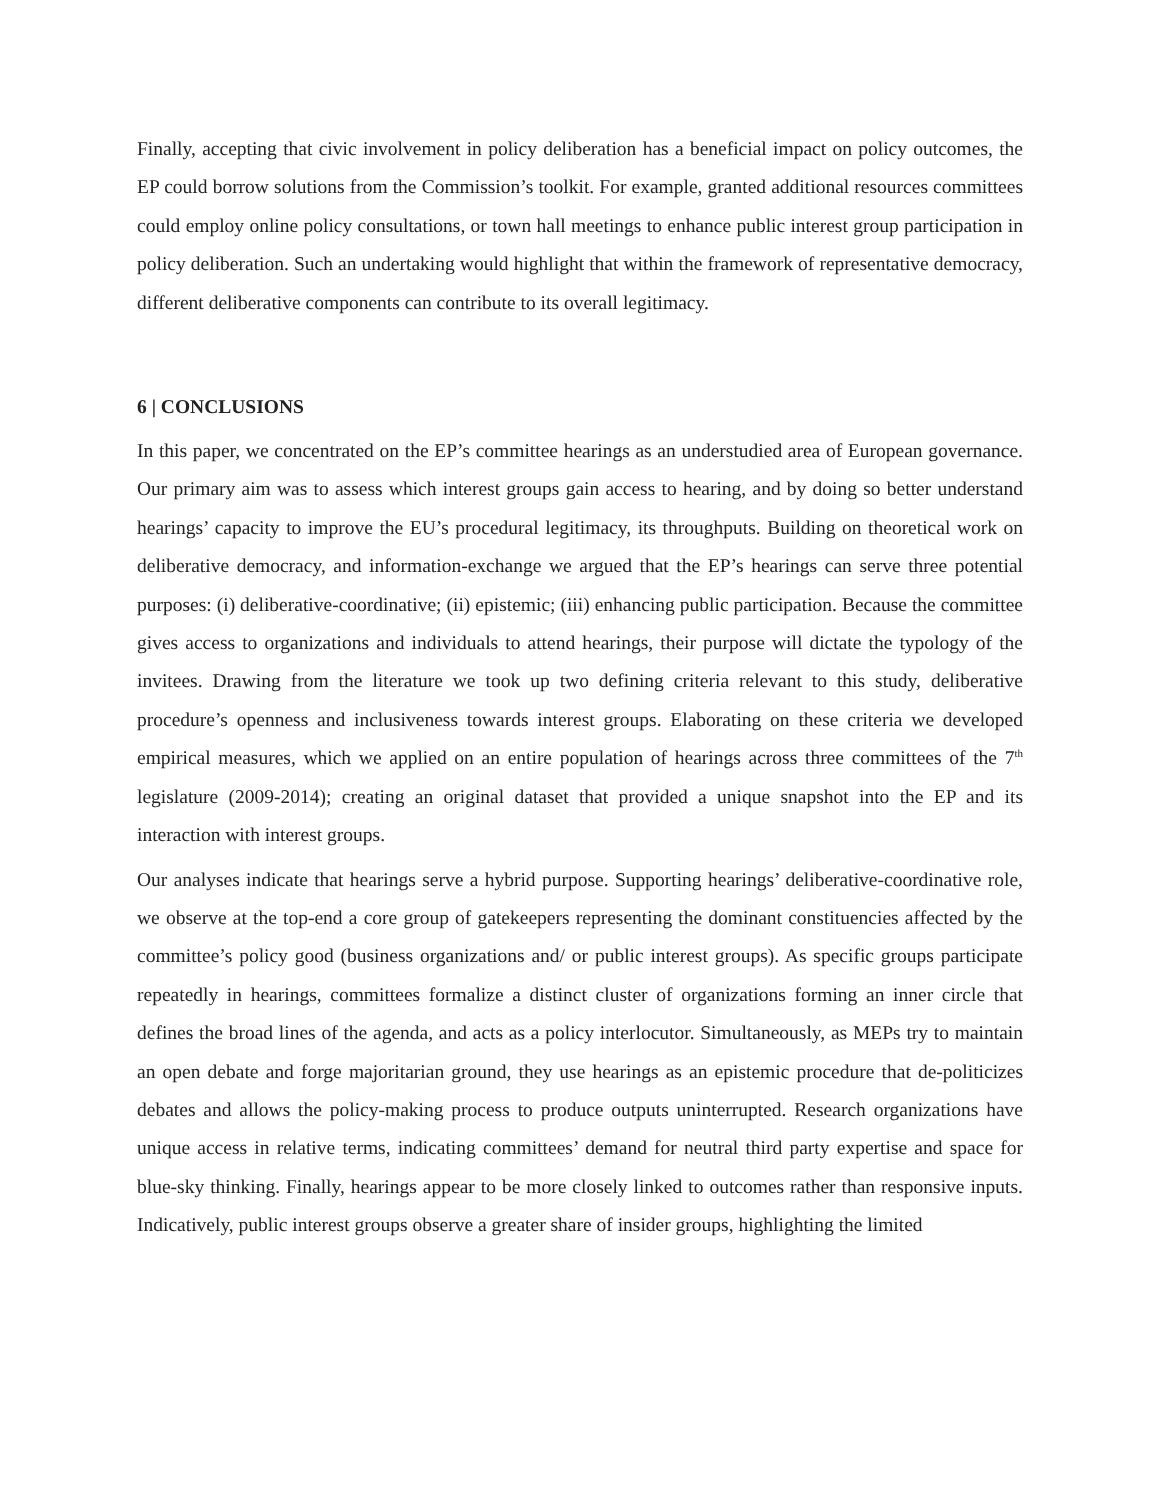Finally, accepting that civic involvement in policy deliberation has a beneficial impact on policy outcomes, the EP could borrow solutions from the Commission’s toolkit. For example, granted additional resources committees could employ online policy consultations, or town hall meetings to enhance public interest group participation in policy deliberation. Such an undertaking would highlight that within the framework of representative democracy, different deliberative components can contribute to its overall legitimacy.
6 | CONCLUSIONS
In this paper, we concentrated on the EP’s committee hearings as an understudied area of European governance. Our primary aim was to assess which interest groups gain access to hearing, and by doing so better understand hearings’ capacity to improve the EU’s procedural legitimacy, its throughputs. Building on theoretical work on deliberative democracy, and information-exchange we argued that the EP’s hearings can serve three potential purposes: (i) deliberative-coordinative; (ii) epistemic; (iii) enhancing public participation. Because the committee gives access to organizations and individuals to attend hearings, their purpose will dictate the typology of the invitees. Drawing from the literature we took up two defining criteria relevant to this study, deliberative procedure’s openness and inclusiveness towards interest groups. Elaborating on these criteria we developed empirical measures, which we applied on an entire population of hearings across three committees of the 7<sup>th</sup> legislature (2009-2014); creating an original dataset that provided a unique snapshot into the EP and its interaction with interest groups.
Our analyses indicate that hearings serve a hybrid purpose. Supporting hearings’ deliberative-coordinative role, we observe at the top-end a core group of gatekeepers representing the dominant constituencies affected by the committee’s policy good (business organizations and/ or public interest groups). As specific groups participate repeatedly in hearings, committees formalize a distinct cluster of organizations forming an inner circle that defines the broad lines of the agenda, and acts as a policy interlocutor. Simultaneously, as MEPs try to maintain an open debate and forge majoritarian ground, they use hearings as an epistemic procedure that de-politicizes debates and allows the policy-making process to produce outputs uninterrupted. Research organizations have unique access in relative terms, indicating committees’ demand for neutral third party expertise and space for blue-sky thinking. Finally, hearings appear to be more closely linked to outcomes rather than responsive inputs. Indicatively, public interest groups observe a greater share of insider groups, highlighting the limited